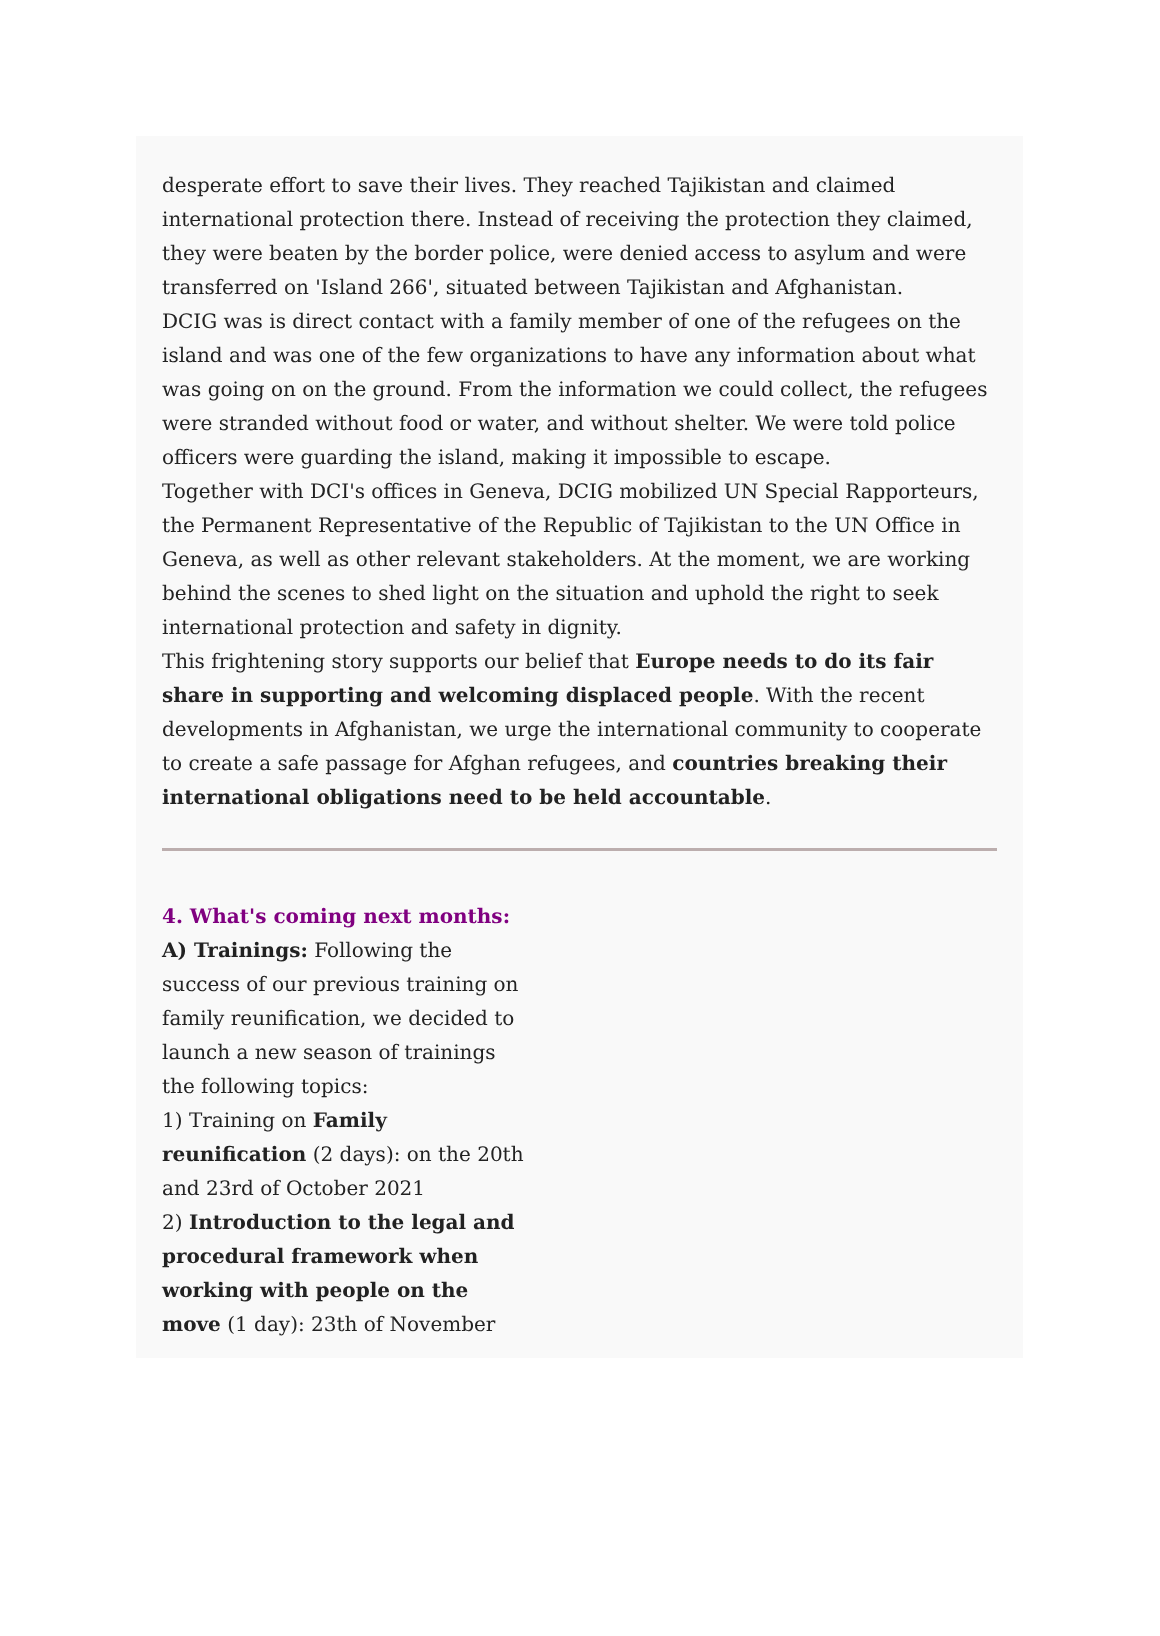desperate effort to save their lives. They reached Tajikistan and claimed international protection there. Instead of receiving the protection they claimed, they were beaten by the border police, were denied access to asylum and were transferred on 'Island 266', situated between Tajikistan and Afghanistan.
DCIG was is direct contact with a family member of one of the refugees on the island and was one of the few organizations to have any information about what was going on on the ground. From the information we could collect, the refugees were stranded without food or water, and without shelter. We were told police officers were guarding the island, making it impossible to escape.
Together with DCI's offices in Geneva, DCIG mobilized UN Special Rapporteurs, the Permanent Representative of the Republic of Tajikistan to the UN Office in Geneva, as well as other relevant stakeholders. At the moment, we are working behind the scenes to shed light on the situation and uphold the right to seek international protection and safety in dignity.
This frightening story supports our belief that Europe needs to do its fair share in supporting and welcoming displaced people. With the recent developments in Afghanistan, we urge the international community to cooperate to create a safe passage for Afghan refugees, and countries breaking their international obligations need to be held accountable.
4. What's coming next months:
A) Trainings: Following the success of our previous training on family reunification, we decided to launch a new season of trainings the following topics:
1) Training on Family reunification (2 days): on the 20th and 23rd of October 2021
2) Introduction to the legal and procedural framework when working with people on the move (1 day): 23th of November